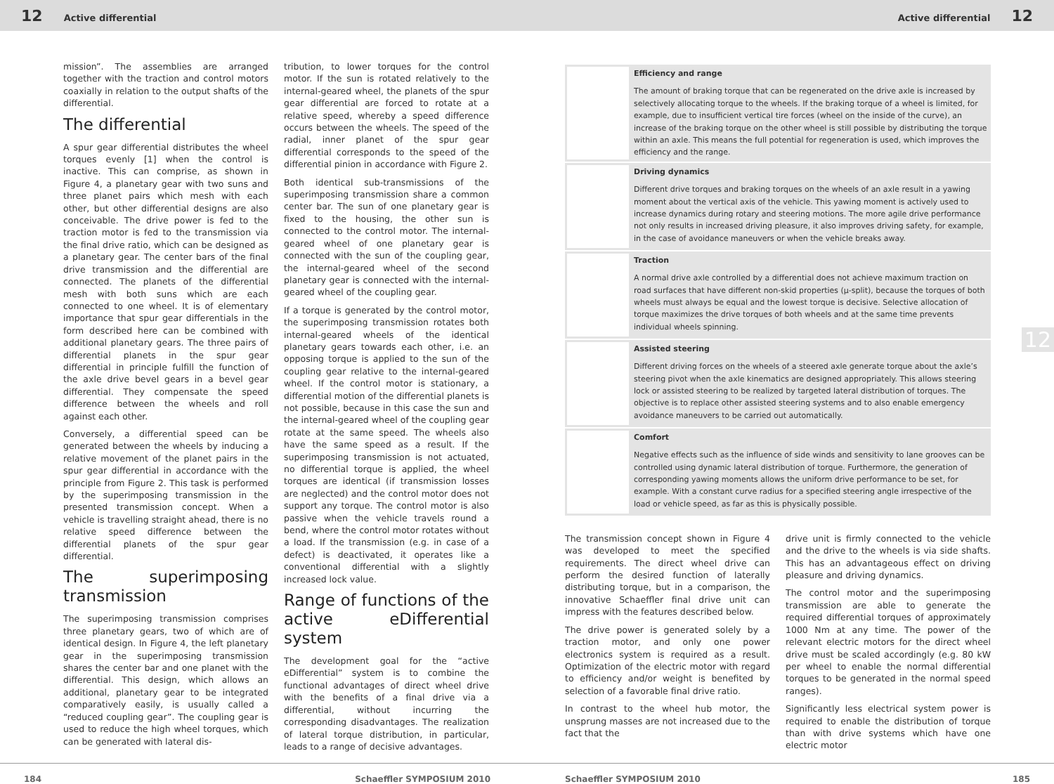12 Active differential Active differential 12
mission”. The assemblies are arranged together with the traction and control motors coaxially in relation to the output shafts of the differential.
The differential
A spur gear differential distributes the wheel torques evenly [1] when the control is inactive. This can comprise, as shown in Figure 4, a planetary gear with two suns and three planet pairs which mesh with each other, but other differential designs are also conceivable. The drive power is fed to the traction motor is fed to the transmission via the final drive ratio, which can be designed as a planetary gear. The center bars of the final drive transmission and the differential are connected. The planets of the differential mesh with both suns which are each connected to one wheel. It is of elementary importance that spur gear differentials in the form described here can be combined with additional planetary gears. The three pairs of differential planets in the spur gear differential in principle fulfill the function of the axle drive bevel gears in a bevel gear differential. They compensate the speed difference between the wheels and roll against each other.
Conversely, a differential speed can be generated between the wheels by inducing a relative movement of the planet pairs in the spur gear differential in accordance with the principle from Figure 2. This task is performed by the superimposing transmission in the presented transmission concept. When a vehicle is travelling straight ahead, there is no relative speed difference between the differential planets of the spur gear differential.
The superimposing transmission
The superimposing transmission comprises three planetary gears, two of which are of identical design. In Figure 4, the left planetary gear in the superimposing transmission shares the center bar and one planet with the differential. This design, which allows an additional, planetary gear to be integrated comparatively easily, is usually called a “reduced coupling gear”. The coupling gear is used to reduce the high wheel torques, which can be generated with lateral dis-
tribution, to lower torques for the control motor. If the sun is rotated relatively to the internal-geared wheel, the planets of the spur gear differential are forced to rotate at a relative speed, whereby a speed difference occurs between the wheels. The speed of the radial, inner planet of the spur gear differential corresponds to the speed of the differential pinion in accordance with Figure 2.
Both identical sub-transmissions of the superimposing transmission share a common center bar. The sun of one planetary gear is fixed to the housing, the other sun is connected to the control motor. The internal-geared wheel of one planetary gear is connected with the sun of the coupling gear, the internal-geared wheel of the second planetary gear is connected with the internal-geared wheel of the coupling gear.
If a torque is generated by the control motor, the superimposing transmission rotates both internal-geared wheels of the identical planetary gears towards each other, i.e. an opposing torque is applied to the sun of the coupling gear relative to the internal-geared wheel. If the control motor is stationary, a differential motion of the differential planets is not possible, because in this case the sun and the internal-geared wheel of the coupling gear rotate at the same speed. The wheels also have the same speed as a result. If the superimposing transmission is not actuated, no differential torque is applied, the wheel torques are identical (if transmission losses are neglected) and the control motor does not support any torque. The control motor is also passive when the vehicle travels round a bend, where the control motor rotates without a load. If the transmission (e.g. in case of a defect) is deactivated, it operates like a conventional differential with a slightly increased lock value.
Range of functions of the active eDifferential system
The development goal for the “active eDifferential” system is to combine the functional advantages of direct wheel drive with the benefits of a final drive via a differential, without incurring the corresponding disadvantages. The realization of lateral torque distribution, in particular, leads to a range of decisive advantages.
184 Schaeffler SYMPOSIUM 2010
| | Efficiency and range The amount of braking torque that can be regenerated on the drive axle is increased by selectively allocating torque to the wheels. If the braking torque of a wheel is limited, for example, due to insufficient vertical tire forces (wheel on the inside of the curve), an increase of the braking torque on the other wheel is still possible by distributing the torque within an axle. This means the full potential for regeneration is used, which improves the efficiency and the range. |
| | Driving dynamics Different drive torques and braking torques on the wheels of an axle result in a yawing moment about the vertical axis of the vehicle. This yawing moment is actively used to increase dynamics during rotary and steering motions. The more agile drive performance not only results in increased driving pleasure, it also improves driving safety, for example, in the case of avoidance maneuvers or when the vehicle breaks away. |
| | Traction A normal drive axle controlled by a differential does not achieve maximum traction on road surfaces that have different non-skid properties (μ-split), because the torques of both wheels must always be equal and the lowest torque is decisive. Selective allocation of torque maximizes the drive torques of both wheels and at the same time prevents individual wheels spinning. |
| | Assisted steering Different driving forces on the wheels of a steered axle generate torque about the axle’s steering pivot when the axle kinematics are designed appropriately. This allows steering lock or assisted steering to be realized by targeted lateral distribution of torques. The objective is to replace other assisted steering systems and to also enable emergency avoidance maneuvers to be carried out automatically. |
| | Comfort Negative effects such as the influence of side winds and sensitivity to lane grooves can be controlled using dynamic lateral distribution of torque. Furthermore, the generation of corresponding yawing moments allows the uniform drive performance to be set, for example. With a constant curve radius for a specified steering angle irrespective of the load or vehicle speed, as far as this is physically possible. |
The transmission concept shown in Figure 4 was developed to meet the specified requirements. The direct wheel drive can perform the desired function of laterally distributing torque, but in a comparison, the innovative Schaeffler final drive unit can impress with the features described below.
The drive power is generated solely by a traction motor, and only one power electronics system is required as a result. Optimization of the electric motor with regard to efficiency and/or weight is benefited by selection of a favorable final drive ratio.
In contrast to the wheel hub motor, the unsprung masses are not increased due to the fact that the
drive unit is firmly connected to the vehicle and the drive to the wheels is via side shafts. This has an advantageous effect on driving pleasure and driving dynamics.
The control motor and the superimposing transmission are able to generate the required differential torques of approximately 1000 Nm at any time. The power of the relevant electric motors for the direct wheel drive must be scaled accordingly (e.g. 80 kW per wheel to enable the normal differential torques to be generated in the normal speed ranges).
Significantly less electrical system power is required to enable the distribution of torque than with drive systems which have one electric motor
Schaeffler SYMPOSIUM 2010 185
12